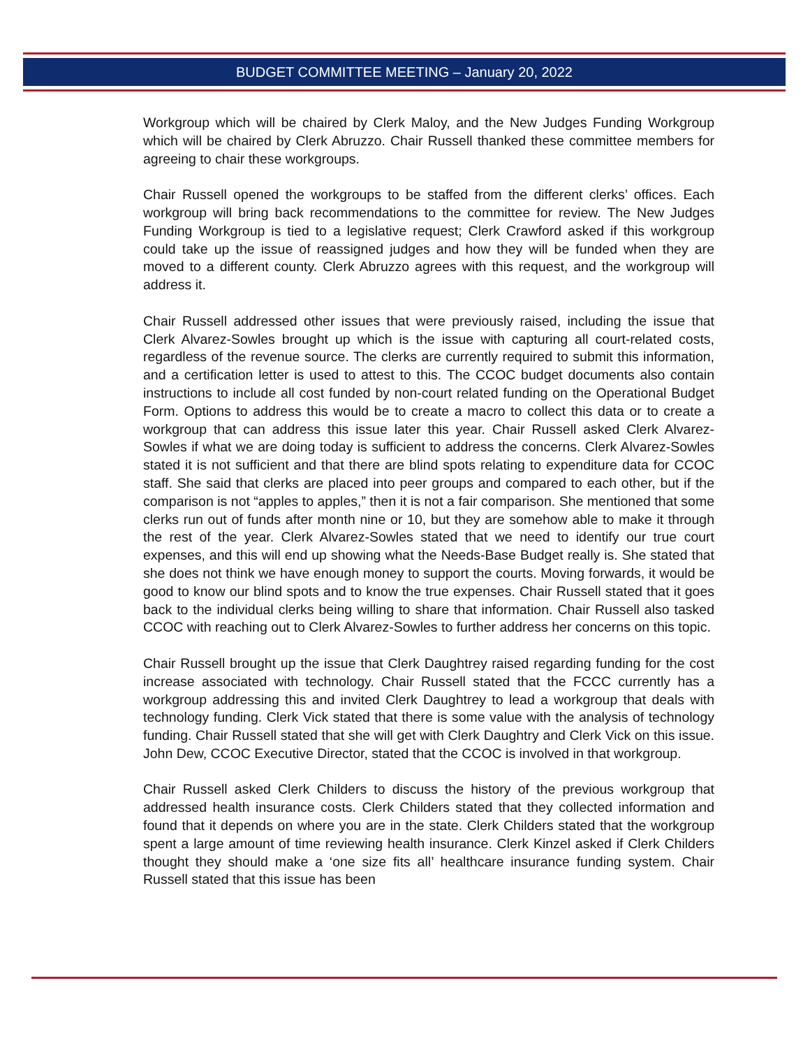BUDGET COMMITTEE MEETING – January 20, 2022
Workgroup which will be chaired by Clerk Maloy, and the New Judges Funding Workgroup which will be chaired by Clerk Abruzzo. Chair Russell thanked these committee members for agreeing to chair these workgroups.
Chair Russell opened the workgroups to be staffed from the different clerks’ offices. Each workgroup will bring back recommendations to the committee for review. The New Judges Funding Workgroup is tied to a legislative request; Clerk Crawford asked if this workgroup could take up the issue of reassigned judges and how they will be funded when they are moved to a different county. Clerk Abruzzo agrees with this request, and the workgroup will address it.
Chair Russell addressed other issues that were previously raised, including the issue that Clerk Alvarez-Sowles brought up which is the issue with capturing all court-related costs, regardless of the revenue source. The clerks are currently required to submit this information, and a certification letter is used to attest to this. The CCOC budget documents also contain instructions to include all cost funded by non-court related funding on the Operational Budget Form. Options to address this would be to create a macro to collect this data or to create a workgroup that can address this issue later this year. Chair Russell asked Clerk Alvarez-Sowles if what we are doing today is sufficient to address the concerns. Clerk Alvarez-Sowles stated it is not sufficient and that there are blind spots relating to expenditure data for CCOC staff. She said that clerks are placed into peer groups and compared to each other, but if the comparison is not “apples to apples,” then it is not a fair comparison. She mentioned that some clerks run out of funds after month nine or 10, but they are somehow able to make it through the rest of the year. Clerk Alvarez-Sowles stated that we need to identify our true court expenses, and this will end up showing what the Needs-Base Budget really is. She stated that she does not think we have enough money to support the courts. Moving forwards, it would be good to know our blind spots and to know the true expenses. Chair Russell stated that it goes back to the individual clerks being willing to share that information. Chair Russell also tasked CCOC with reaching out to Clerk Alvarez-Sowles to further address her concerns on this topic.
Chair Russell brought up the issue that Clerk Daughtrey raised regarding funding for the cost increase associated with technology. Chair Russell stated that the FCCC currently has a workgroup addressing this and invited Clerk Daughtrey to lead a workgroup that deals with technology funding. Clerk Vick stated that there is some value with the analysis of technology funding. Chair Russell stated that she will get with Clerk Daughtry and Clerk Vick on this issue. John Dew, CCOC Executive Director, stated that the CCOC is involved in that workgroup.
Chair Russell asked Clerk Childers to discuss the history of the previous workgroup that addressed health insurance costs. Clerk Childers stated that they collected information and found that it depends on where you are in the state. Clerk Childers stated that the workgroup spent a large amount of time reviewing health insurance. Clerk Kinzel asked if Clerk Childers thought they should make a ‘one size fits all’ healthcare insurance funding system. Chair Russell stated that this issue has been